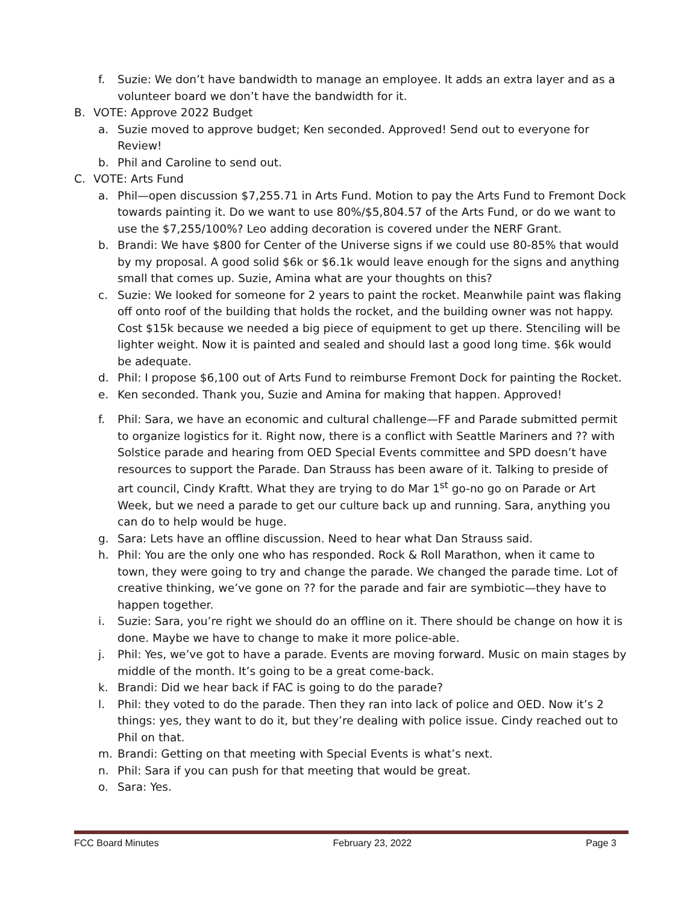f. Suzie: We don’t have bandwidth to manage an employee. It adds an extra layer and as a volunteer board we don’t have the bandwidth for it.
B. VOTE: Approve 2022 Budget
a. Suzie moved to approve budget; Ken seconded. Approved! Send out to everyone for Review!
b. Phil and Caroline to send out.
C. VOTE: Arts Fund
a. Phil—open discussion $7,255.71 in Arts Fund. Motion to pay the Arts Fund to Fremont Dock towards painting it. Do we want to use 80%/$5,804.57 of the Arts Fund, or do we want to use the $7,255/100%? Leo adding decoration is covered under the NERF Grant.
b. Brandi: We have $800 for Center of the Universe signs if we could use 80-85% that would by my proposal. A good solid $6k or $6.1k would leave enough for the signs and anything small that comes up. Suzie, Amina what are your thoughts on this?
c. Suzie: We looked for someone for 2 years to paint the rocket. Meanwhile paint was flaking off onto roof of the building that holds the rocket, and the building owner was not happy. Cost $15k because we needed a big piece of equipment to get up there. Stenciling will be lighter weight. Now it is painted and sealed and should last a good long time. $6k would be adequate.
d. Phil: I propose $6,100 out of Arts Fund to reimburse Fremont Dock for painting the Rocket.
e. Ken seconded. Thank you, Suzie and Amina for making that happen. Approved!
f. Phil: Sara, we have an economic and cultural challenge—FF and Parade submitted permit to organize logistics for it. Right now, there is a conflict with Seattle Mariners and ?? with Solstice parade and hearing from OED Special Events committee and SPD doesn’t have resources to support the Parade. Dan Strauss has been aware of it. Talking to preside of art council, Cindy Kraftt. What they are trying to do Mar 1<sup>st</sup> go-no go on Parade or Art Week, but we need a parade to get our culture back up and running. Sara, anything you can do to help would be huge.
g. Sara: Lets have an offline discussion. Need to hear what Dan Strauss said.
h. Phil: You are the only one who has responded. Rock & Roll Marathon, when it came to town, they were going to try and change the parade. We changed the parade time. Lot of creative thinking, we’ve gone on ?? for the parade and fair are symbiotic—they have to happen together.
i. Suzie: Sara, you’re right we should do an offline on it. There should be change on how it is done. Maybe we have to change to make it more police-able.
j. Phil: Yes, we’ve got to have a parade. Events are moving forward. Music on main stages by middle of the month. It’s going to be a great come-back.
k. Brandi: Did we hear back if FAC is going to do the parade?
l. Phil: they voted to do the parade. Then they ran into lack of police and OED. Now it’s 2 things: yes, they want to do it, but they’re dealing with police issue. Cindy reached out to Phil on that.
m. Brandi: Getting on that meeting with Special Events is what’s next.
n. Phil: Sara if you can push for that meeting that would be great.
o. Sara: Yes.
FCC Board Minutes February 23, 2022 Page 3